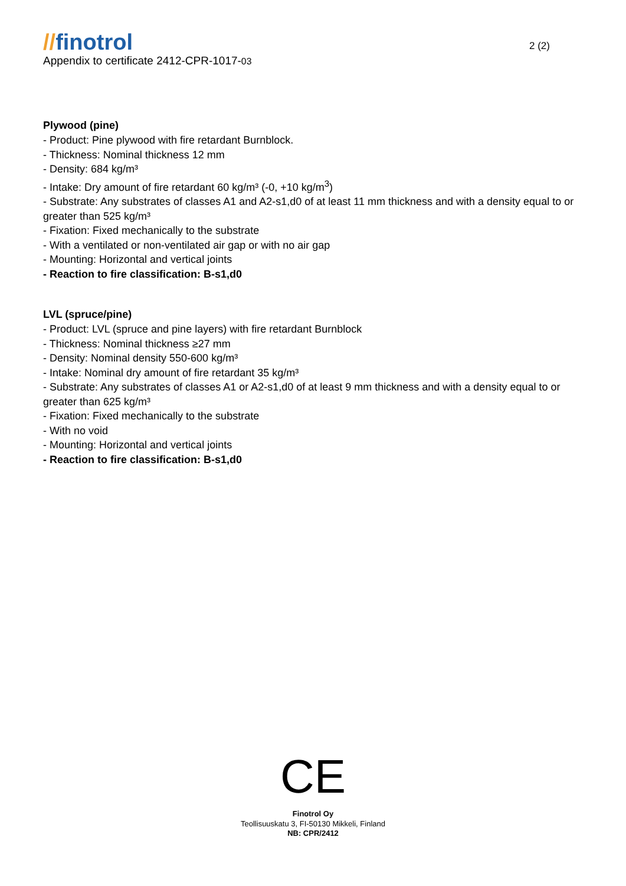//finotrol
Appendix to certificate 2412-CPR-1017-03
2 (2)
Plywood (pine)
- Product: Pine plywood with fire retardant Burnblock.
- Thickness: Nominal thickness 12 mm
- Density: 684 kg/m³
- Intake: Dry amount of fire retardant 60 kg/m³ (-0, +10 kg/m<sup>3</sup>)
- Substrate: Any substrates of classes A1 and A2-s1,d0 of at least 11 mm thickness and with a density equal to or greater than 525 kg/m³
- Fixation: Fixed mechanically to the substrate
- With a ventilated or non-ventilated air gap or with no air gap
- Mounting: Horizontal and vertical joints
- Reaction to fire classification: B-s1,d0
LVL (spruce/pine)
- Product: LVL (spruce and pine layers) with fire retardant Burnblock
- Thickness: Nominal thickness ≥27 mm
- Density: Nominal density 550-600 kg/m³
- Intake: Nominal dry amount of fire retardant 35 kg/m³
- Substrate: Any substrates of classes A1 or A2-s1,d0 of at least 9 mm thickness and with a density equal to or greater than 625 kg/m³
- Fixation: Fixed mechanically to the substrate
- With no void
- Mounting: Horizontal and vertical joints
- Reaction to fire classification: B-s1,d0
CE
Finotrol Oy
Teollisuuskatu 3, FI-50130 Mikkeli, Finland
NB: CPR/2412